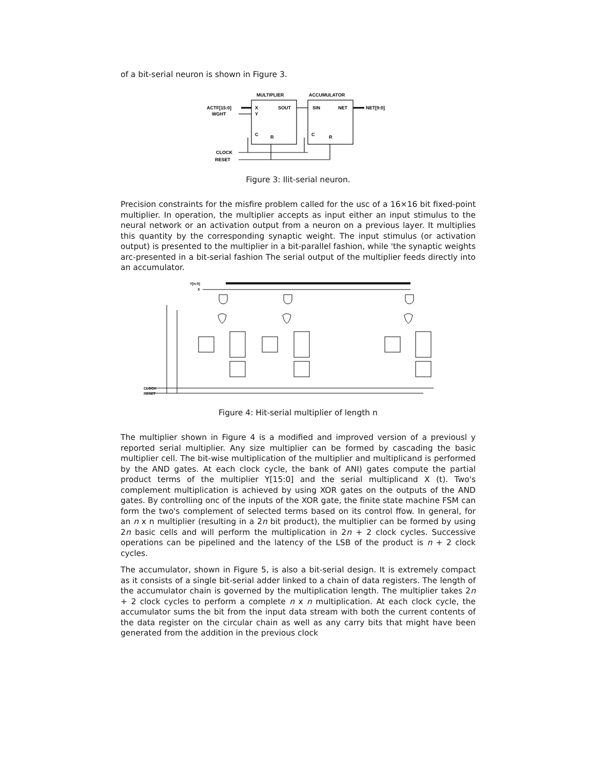of a bit-serial neuron is shown in Figure 3.
MULTIPLIER
ACCUMULATOR
ACTF[15:0]
WGHT
X
Y
SOUT
SIN
NET
NET[9:0]
C
R
C
R
CLOCK
RESET
Figure 3: Ilit-serial neuron.
Precision constraints for the misfire problem called for the usc of a 16×16 bit fixed-point multiplier. In operation, the multiplier accepts as input either an input stimulus to the neural network or an activation output from a neuron on a previous layer. It multiplies this quantity by the corresponding synaptic weight. The input stimulus (or activation output) is presented to the multiplier in a bit-parallel fashion, while 'the synaptic weights arc-presented in a bit-serial fashion The serial output of the multiplier feeds directly into an accumulator.
Y[n:0]
X
CLOCK
RESET
Figure 4: Hit-serial multiplier of length n
The multiplier shown in Figure 4 is a modified and improved version of a previousl y reported serial multiplier. Any size multiplier can be formed by cascading the basic multiplier cell. The bit-wise multiplication of the multiplier and multiplicand is performed by the AND gates. At each clock cycle, the bank of ANI) gates compute the partial product terms of the multiplier Y[15:0] and the serial multiplicand X (t). Two's complement multiplication is achieved by using XOR gates on the outputs of the AND gates. By controlling onc of the inputs of the XOR gate, the finite state machine FSM can form the two's complement of selected terms based on its control ffow. In general, for an n x n multiplier (resulting in a 2n bit product), the multiplier can be formed by using 2n basic cells and will perform the multiplication in 2n + 2 clock cycles. Successive operations can be pipelined and the latency of the LSB of the product is n + 2 clock cycles.
The accumulator, shown in Figure 5, is also a bit-serial design. It is extremely compact as it consists of a single bit-serial adder linked to a chain of data registers. The length of the accumulator chain is governed by the multiplication length. The multiplier takes 2n + 2 clock cycles to perform a complete n x n multiplication. At each clock cycle, the accumulator sums the bit from the input data stream with both the current contents of the data register on the circular chain as well as any carry bits that might have been generated from the addition in the previous clock